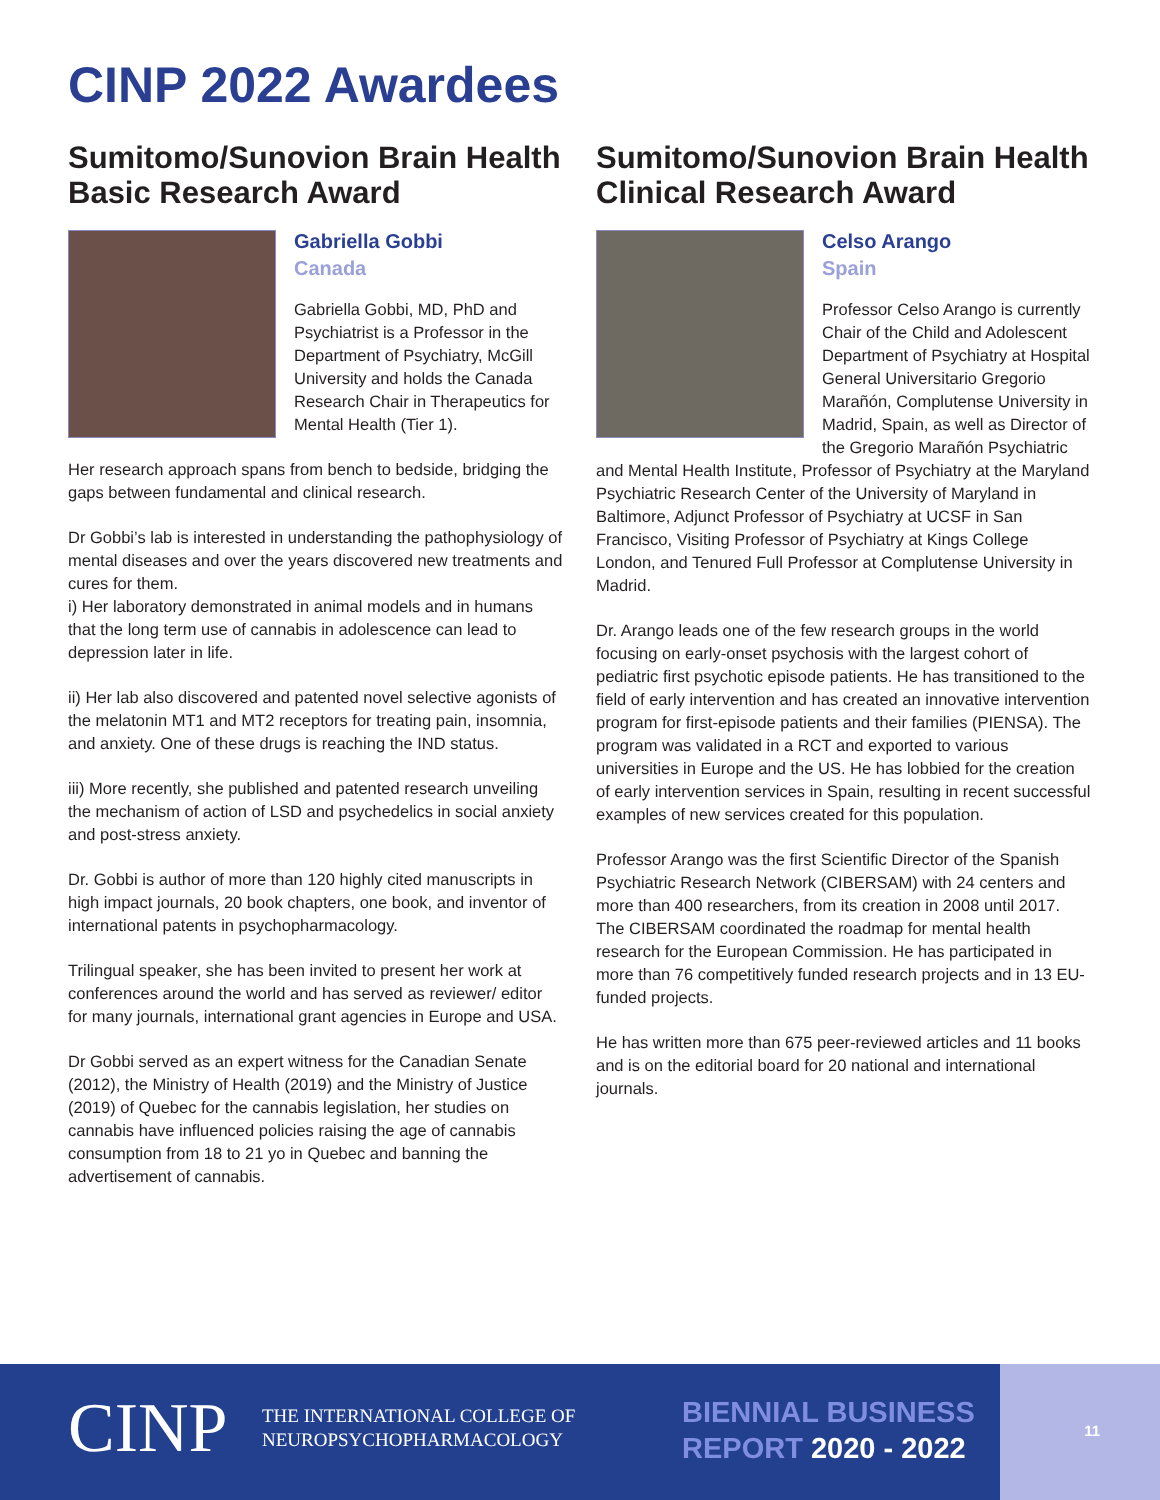CINP 2022 Awardees
Sumitomo/Sunovion Brain Health Basic Research Award
Gabriella Gobbi
Canada
Gabriella Gobbi, MD, PhD and Psychiatrist is a Professor in the Department of Psychiatry, McGill University and holds the Canada Research Chair in Therapeutics for Mental Health (Tier 1).
Her research approach spans from bench to bedside, bridging the gaps between fundamental and clinical research.
Dr Gobbi’s lab is interested in understanding the pathophysiology of mental diseases and over the years discovered new treatments and cures for them.
i) Her laboratory demonstrated in animal models and in humans that the long term use of cannabis in adolescence can lead to depression later in life.
ii) Her lab also discovered and patented novel selective agonists of the melatonin MT1 and MT2 receptors for treating pain, insomnia, and anxiety. One of these drugs is reaching the IND status.
iii) More recently, she published and patented research unveiling the mechanism of action of LSD and psychedelics in social anxiety and post-stress anxiety.
Dr. Gobbi is author of more than 120 highly cited manuscripts in high impact journals, 20 book chapters, one book, and inventor of international patents in psychopharmacology.
Trilingual speaker, she has been invited to present her work at conferences around the world and has served as reviewer/ editor for many journals, international grant agencies in Europe and USA.
Dr Gobbi served as an expert witness for the Canadian Senate (2012), the Ministry of Health (2019) and the Ministry of Justice (2019) of Quebec for the cannabis legislation, her studies on cannabis have influenced policies raising the age of cannabis consumption from 18 to 21 yo in Quebec and banning the advertisement of cannabis.
Sumitomo/Sunovion Brain Health Clinical Research Award
Celso Arango
Spain
Professor Celso Arango is currently Chair of the Child and Adolescent Department of Psychiatry at Hospital General Universitario Gregorio Marañón, Complutense University in Madrid, Spain, as well as Director of the Gregorio Marañón Psychiatric and Mental Health Institute, Professor of Psychiatry at the Maryland Psychiatric Research Center of the University of Maryland in Baltimore, Adjunct Professor of Psychiatry at UCSF in San Francisco, Visiting Professor of Psychiatry at Kings College London, and Tenured Full Professor at Complutense University in Madrid.
Dr. Arango leads one of the few research groups in the world focusing on early-onset psychosis with the largest cohort of pediatric first psychotic episode patients. He has transitioned to the field of early intervention and has created an innovative intervention program for first-episode patients and their families (PIENSA). The program was validated in a RCT and exported to various universities in Europe and the US. He has lobbied for the creation of early intervention services in Spain, resulting in recent successful examples of new services created for this population.
Professor Arango was the first Scientific Director of the Spanish Psychiatric Research Network (CIBERSAM) with 24 centers and more than 400 researchers, from its creation in 2008 until 2017. The CIBERSAM coordinated the roadmap for mental health research for the European Commission. He has participated in more than 76 competitively funded research projects and in 13 EU-funded projects.
He has written more than 675 peer-reviewed articles and 11 books and is on the editorial board for 20 national and international journals.
CINP
THE INTERNATIONAL COLLEGE OF
NEUROPSYCHOPHARMACOLOGY
BIENNIAL BUSINESS
REPORT 2020 - 2022
11